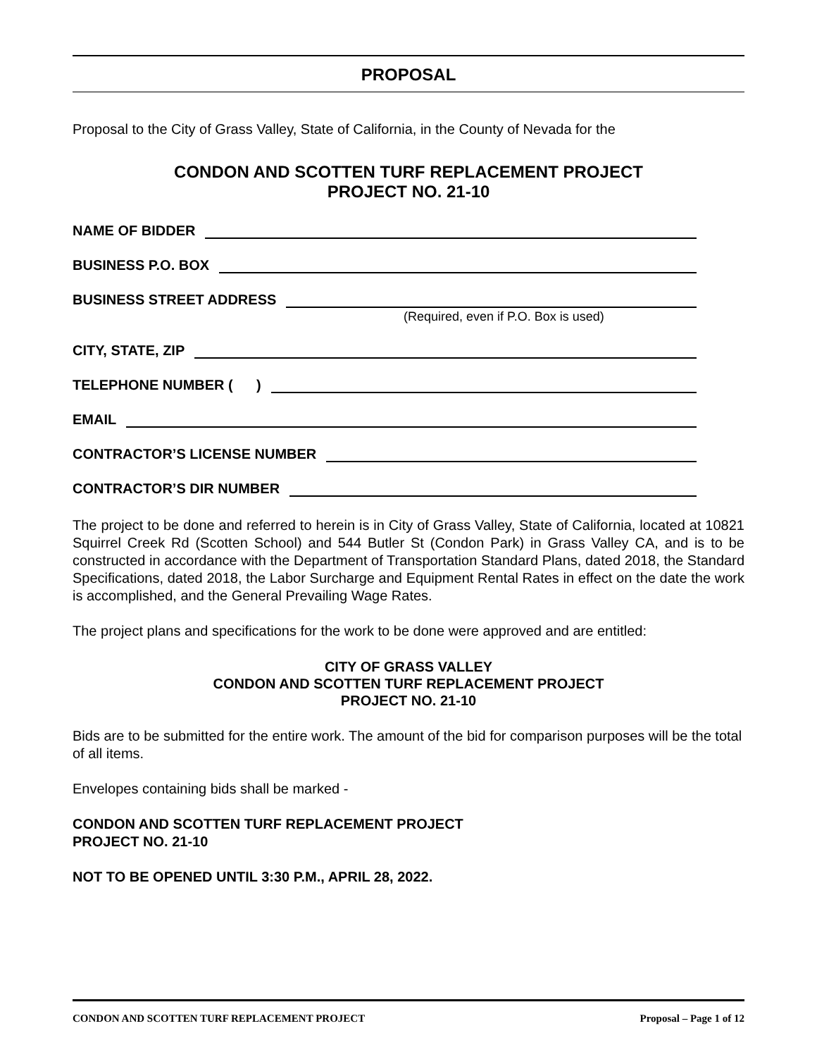PROPOSAL
Proposal to the City of Grass Valley, State of California, in the County of Nevada for the
CONDON AND SCOTTEN TURF REPLACEMENT PROJECT
PROJECT NO. 21-10
NAME OF BIDDER
BUSINESS P.O. BOX
BUSINESS STREET ADDRESS
(Required, even if P.O. Box is used)
CITY, STATE, ZIP
TELEPHONE NUMBER ( )
EMAIL
CONTRACTOR’S LICENSE NUMBER
CONTRACTOR’S DIR NUMBER
The project to be done and referred to herein is in City of Grass Valley, State of California, located at 10821 Squirrel Creek Rd (Scotten School) and 544 Butler St (Condon Park) in Grass Valley CA, and is to be constructed in accordance with the Department of Transportation Standard Plans, dated 2018, the Standard Specifications, dated 2018, the Labor Surcharge and Equipment Rental Rates in effect on the date the work is accomplished, and the General Prevailing Wage Rates.
The project plans and specifications for the work to be done were approved and are entitled:
CITY OF GRASS VALLEY
CONDON AND SCOTTEN TURF REPLACEMENT PROJECT
PROJECT NO. 21-10
Bids are to be submitted for the entire work. The amount of the bid for comparison purposes will be the total of all items.
Envelopes containing bids shall be marked -
CONDON AND SCOTTEN TURF REPLACEMENT PROJECT
PROJECT NO. 21-10
NOT TO BE OPENED UNTIL 3:30 P.M., APRIL 28, 2022.
CONDON AND SCOTTEN TURF REPLACEMENT PROJECT Proposal – Page 1 of 12